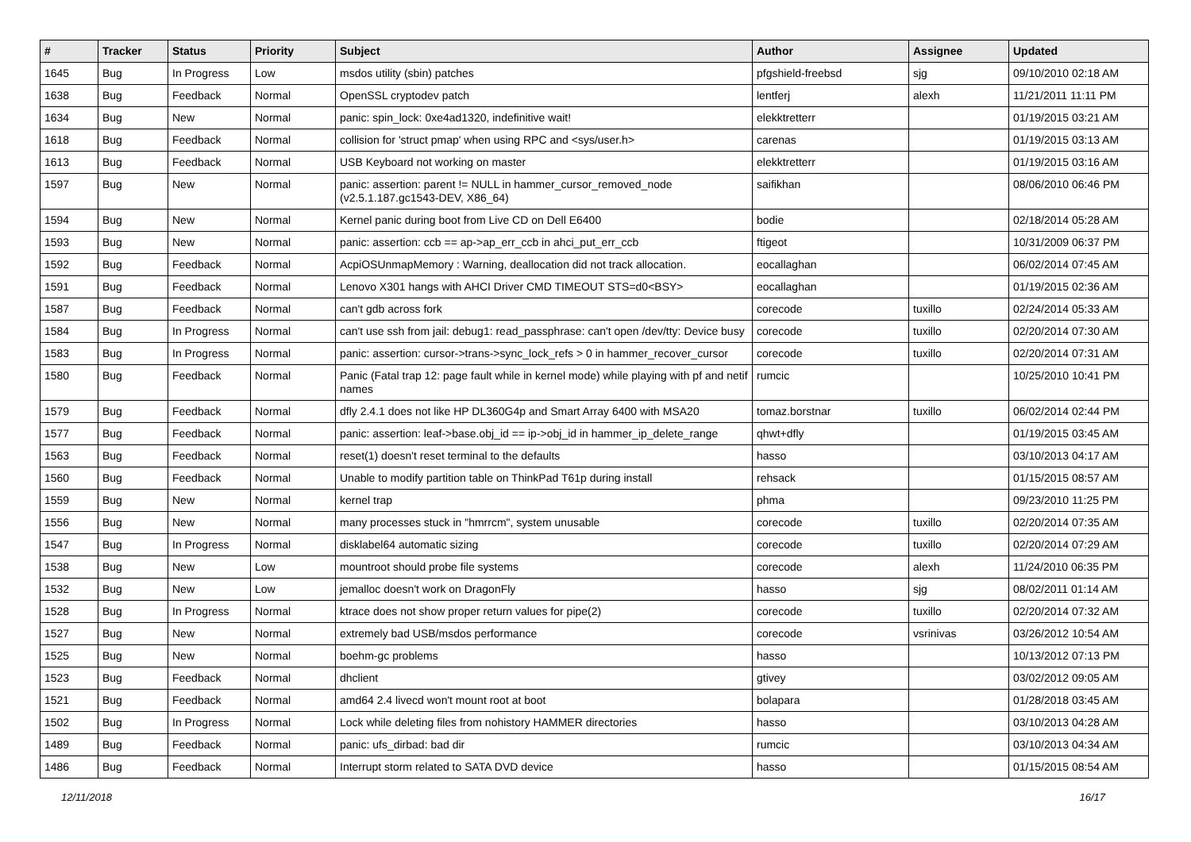| # | Tracker | Status | Priority | Subject | Author | Assignee | Updated |
| --- | --- | --- | --- | --- | --- | --- | --- |
| 1645 | Bug | In Progress | Low | msdos utility (sbin) patches | pfgshield-freebsd | sjg | 09/10/2010 02:18 AM |
| 1638 | Bug | Feedback | Normal | OpenSSL cryptodev patch | lentferj | alexh | 11/21/2011 11:11 PM |
| 1634 | Bug | New | Normal | panic: spin_lock: 0xe4ad1320, indefinitive wait! | elekktretterr | | 01/19/2015 03:21 AM |
| 1618 | Bug | Feedback | Normal | collision for 'struct pmap' when using RPC and <sys/user.h> | carenas | | 01/19/2015 03:13 AM |
| 1613 | Bug | Feedback | Normal | USB Keyboard not working on master | elekktretterr | | 01/19/2015 03:16 AM |
| 1597 | Bug | New | Normal | panic: assertion: parent != NULL in hammer_cursor_removed_node (v2.5.1.187.gc1543-DEV, X86_64) | saifikhan | | 08/06/2010 06:46 PM |
| 1594 | Bug | New | Normal | Kernel panic during boot from Live CD on Dell E6400 | bodie | | 02/18/2014 05:28 AM |
| 1593 | Bug | New | Normal | panic: assertion: ccb == ap->ap_err_ccb in ahci_put_err_ccb | ftigeot | | 10/31/2009 06:37 PM |
| 1592 | Bug | Feedback | Normal | AcpiOSUnmapMemory : Warning, deallocation did not track allocation. | eocallaghan | | 06/02/2014 07:45 AM |
| 1591 | Bug | Feedback | Normal | Lenovo X301 hangs with AHCI Driver CMD TIMEOUT STS=d0<BSY> | eocallaghan | | 01/19/2015 02:36 AM |
| 1587 | Bug | Feedback | Normal | can't gdb across fork | corecode | tuxillo | 02/24/2014 05:33 AM |
| 1584 | Bug | In Progress | Normal | can't use ssh from jail: debug1: read_passphrase: can't open /dev/tty: Device busy | corecode | tuxillo | 02/20/2014 07:30 AM |
| 1583 | Bug | In Progress | Normal | panic: assertion: cursor->trans->sync_lock_refs > 0 in hammer_recover_cursor | corecode | tuxillo | 02/20/2014 07:31 AM |
| 1580 | Bug | Feedback | Normal | Panic (Fatal trap 12: page fault while in kernel mode) while playing with pf and netif names | rumcic | | 10/25/2010 10:41 PM |
| 1579 | Bug | Feedback | Normal | dfly 2.4.1 does not like HP DL360G4p and Smart Array 6400 with MSA20 | tomaz.borstnar | tuxillo | 06/02/2014 02:44 PM |
| 1577 | Bug | Feedback | Normal | panic: assertion: leaf->base.obj_id == ip->obj_id in hammer_ip_delete_range | qhwt+dfly | | 01/19/2015 03:45 AM |
| 1563 | Bug | Feedback | Normal | reset(1) doesn't reset terminal to the defaults | hasso | | 03/10/2013 04:17 AM |
| 1560 | Bug | Feedback | Normal | Unable to modify partition table on ThinkPad T61p during install | rehsack | | 01/15/2015 08:57 AM |
| 1559 | Bug | New | Normal | kernel trap | phma | | 09/23/2010 11:25 PM |
| 1556 | Bug | New | Normal | many processes stuck in "hmrrcm", system unusable | corecode | tuxillo | 02/20/2014 07:35 AM |
| 1547 | Bug | In Progress | Normal | disklabel64 automatic sizing | corecode | tuxillo | 02/20/2014 07:29 AM |
| 1538 | Bug | New | Low | mountroot should probe file systems | corecode | alexh | 11/24/2010 06:35 PM |
| 1532 | Bug | New | Low | jemalloc doesn't work on DragonFly | hasso | sjg | 08/02/2011 01:14 AM |
| 1528 | Bug | In Progress | Normal | ktrace does not show proper return values for pipe(2) | corecode | tuxillo | 02/20/2014 07:32 AM |
| 1527 | Bug | New | Normal | extremely bad USB/msdos performance | corecode | vsrinivas | 03/26/2012 10:54 AM |
| 1525 | Bug | New | Normal | boehm-gc problems | hasso | | 10/13/2012 07:13 PM |
| 1523 | Bug | Feedback | Normal | dhclient | gtivey | | 03/02/2012 09:05 AM |
| 1521 | Bug | Feedback | Normal | amd64 2.4 livecd won't mount root at boot | bolapara | | 01/28/2018 03:45 AM |
| 1502 | Bug | In Progress | Normal | Lock while deleting files from nohistory HAMMER directories | hasso | | 03/10/2013 04:28 AM |
| 1489 | Bug | Feedback | Normal | panic: ufs_dirbad: bad dir | rumcic | | 03/10/2013 04:34 AM |
| 1486 | Bug | Feedback | Normal | Interrupt storm related to SATA DVD device | hasso | | 01/15/2015 08:54 AM |
12/11/2018 16/17